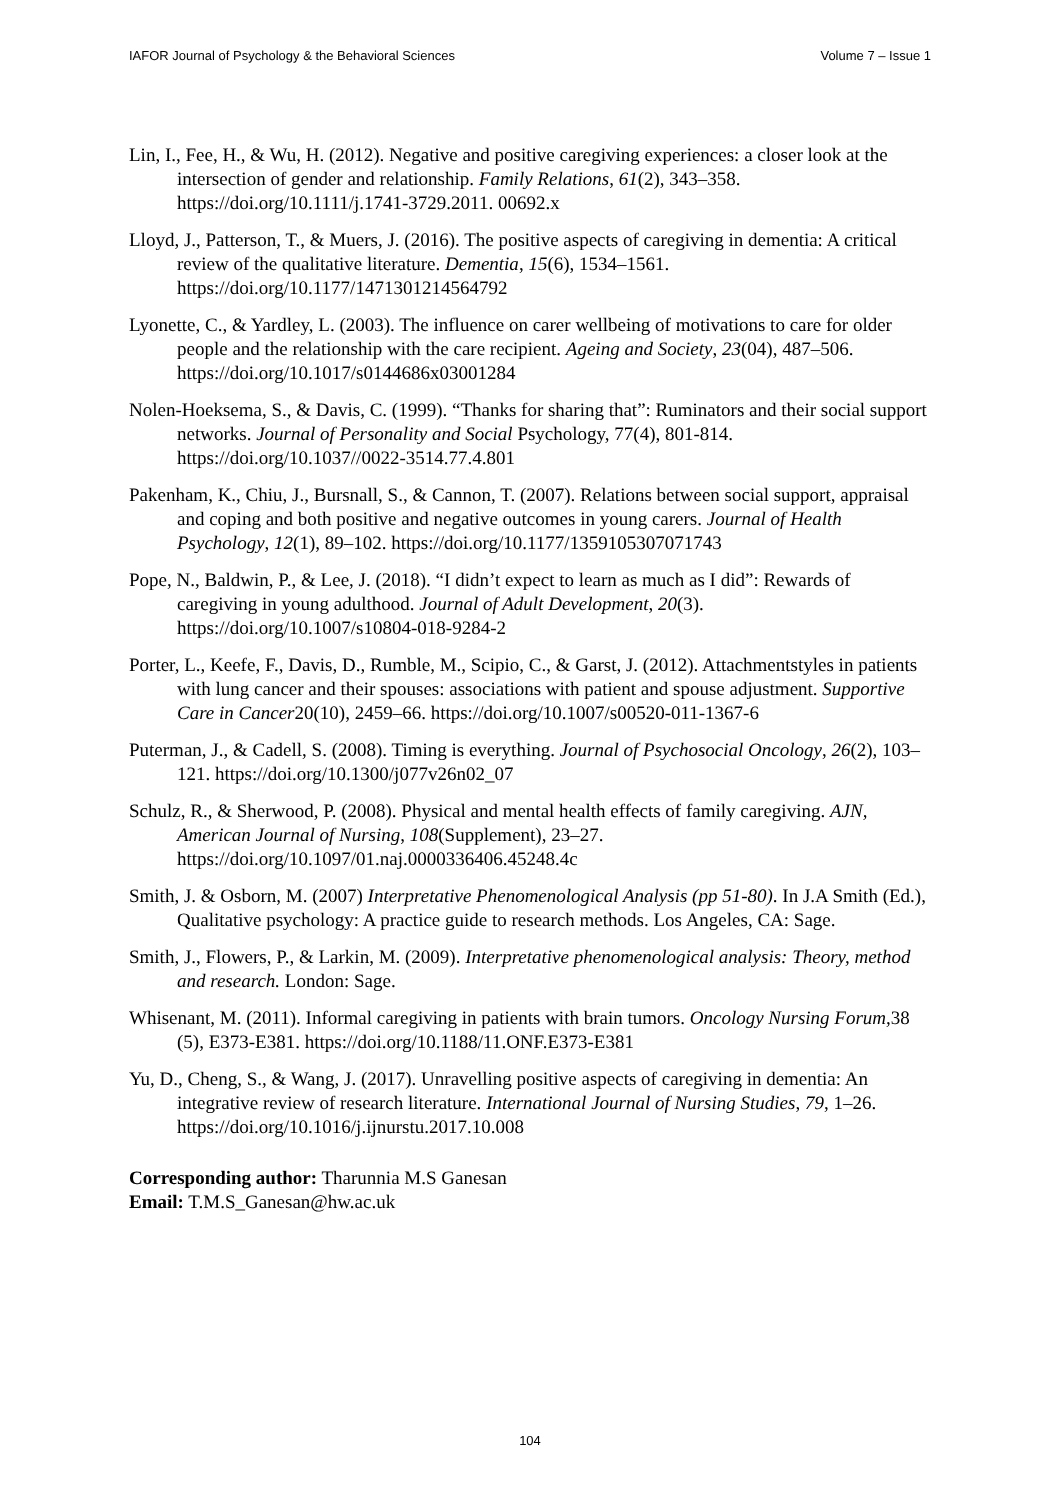IAFOR Journal of Psychology & the Behavioral Sciences Volume 7 – Issue 1
Lin, I., Fee, H., & Wu, H. (2012). Negative and positive caregiving experiences: a closer look at the intersection of gender and relationship. Family Relations, 61(2), 343–358. https://doi.org/10.1111/j.1741-3729.2011. 00692.x
Lloyd, J., Patterson, T., & Muers, J. (2016). The positive aspects of caregiving in dementia: A critical review of the qualitative literature. Dementia, 15(6), 1534–1561. https://doi.org/10.1177/1471301214564792
Lyonette, C., & Yardley, L. (2003). The influence on carer wellbeing of motivations to care for older people and the relationship with the care recipient. Ageing and Society, 23(04), 487–506. https://doi.org/10.1017/s0144686x03001284
Nolen-Hoeksema, S., & Davis, C. (1999). “Thanks for sharing that”: Ruminators and their social support networks. Journal of Personality and Social Psychology, 77(4), 801-814. https://doi.org/10.1037//0022-3514.77.4.801
Pakenham, K., Chiu, J., Bursnall, S., & Cannon, T. (2007). Relations between social support, appraisal and coping and both positive and negative outcomes in young carers. Journal of Health Psychology, 12(1), 89–102. https://doi.org/10.1177/1359105307071743
Pope, N., Baldwin, P., & Lee, J. (2018). “I didn’t expect to learn as much as I did”: Rewards of caregiving in young adulthood. Journal of Adult Development, 20(3). https://doi.org/10.1007/s10804-018-9284-2
Porter, L., Keefe, F., Davis, D., Rumble, M., Scipio, C., & Garst, J. (2012). Attachmentstyles in patients with lung cancer and their spouses: associations with patient and spouse adjustment. Supportive Care in Cancer20(10), 2459–66. https://doi.org/10.1007/s00520-011-1367-6
Puterman, J., & Cadell, S. (2008). Timing is everything. Journal of Psychosocial Oncology, 26(2), 103–121. https://doi.org/10.1300/j077v26n02_07
Schulz, R., & Sherwood, P. (2008). Physical and mental health effects of family caregiving. AJN, American Journal of Nursing, 108(Supplement), 23–27. https://doi.org/10.1097/01.naj.0000336406.45248.4c
Smith, J. & Osborn, M. (2007) Interpretative Phenomenological Analysis (pp 51-80). In J.A Smith (Ed.), Qualitative psychology: A practice guide to research methods. Los Angeles, CA: Sage.
Smith, J., Flowers, P., & Larkin, M. (2009). Interpretative phenomenological analysis: Theory, method and research. London: Sage.
Whisenant, M. (2011). Informal caregiving in patients with brain tumors. Oncology Nursing Forum, 38 (5), E373-E381. https://doi.org/10.1188/11.ONF.E373-E381
Yu, D., Cheng, S., & Wang, J. (2017). Unravelling positive aspects of caregiving in dementia: An integrative review of research literature. International Journal of Nursing Studies, 79, 1–26. https://doi.org/10.1016/j.ijnurstu.2017.10.008
Corresponding author: Tharunnia M.S Ganesan
Email: T.M.S_Ganesan@hw.ac.uk
104